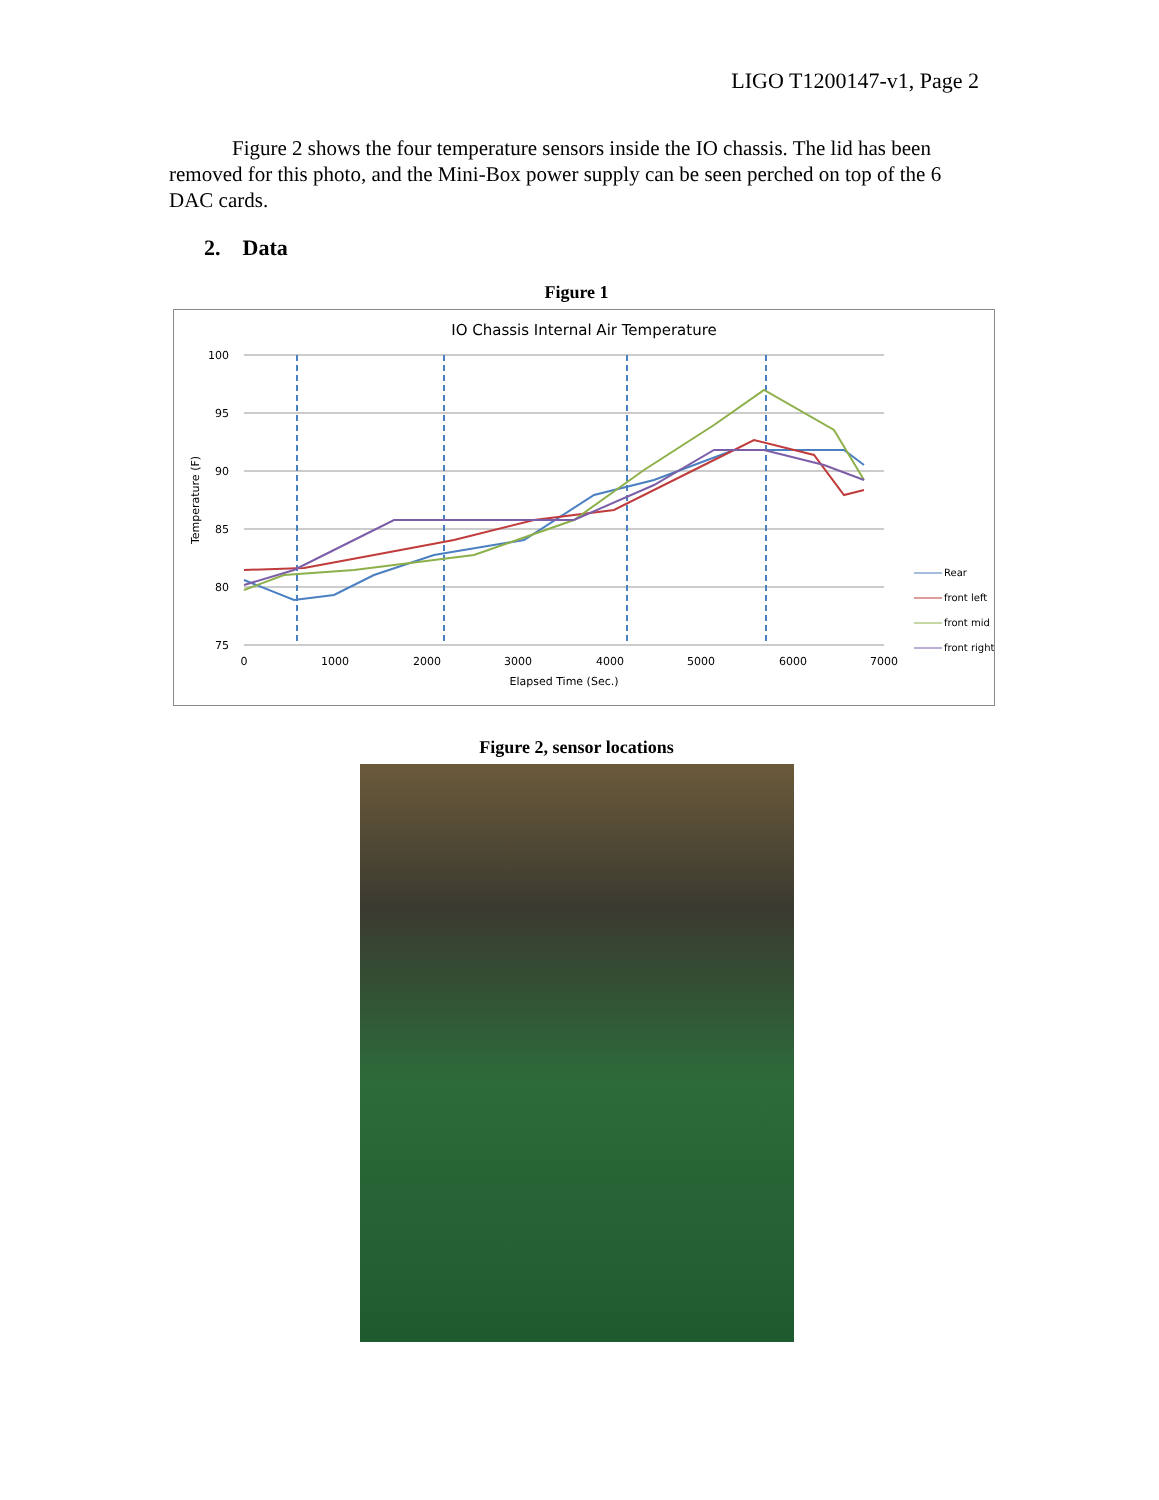LIGO T1200147-v1, Page 2
Figure 2 shows the four temperature sensors inside the IO chassis. The lid has been removed for this photo, and the Mini-Box power supply can be seen perched on top of the 6 DAC cards.
2. Data
Figure 1
IO Chassis Internal Air Temperature
100
95
90
85
80
75
0
1000
2000
3000
4000
5000
6000
7000
Elapsed Time (Sec.)
Temperature (F)
Rear
front left
front mid
front right
Figure 2, sensor locations